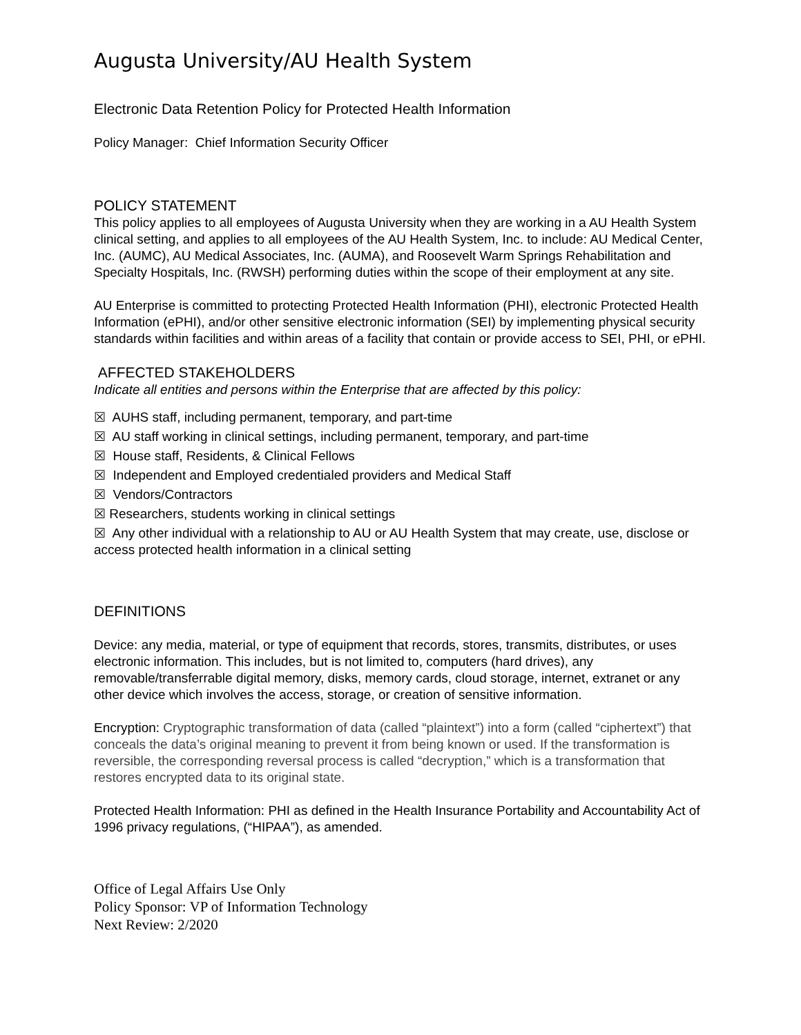Augusta University/AU Health System
Electronic Data Retention Policy for Protected Health Information
Policy Manager: Chief Information Security Officer
POLICY STATEMENT
This policy applies to all employees of Augusta University when they are working in a AU Health System clinical setting, and applies to all employees of the AU Health System, Inc. to include: AU Medical Center, Inc. (AUMC), AU Medical Associates, Inc. (AUMA), and Roosevelt Warm Springs Rehabilitation and Specialty Hospitals, Inc. (RWSH) performing duties within the scope of their employment at any site.
AU Enterprise is committed to protecting Protected Health Information (PHI), electronic Protected Health Information (ePHI), and/or other sensitive electronic information (SEI) by implementing physical security standards within facilities and within areas of a facility that contain or provide access to SEI, PHI, or ePHI.
AFFECTED STAKEHOLDERS
Indicate all entities and persons within the Enterprise that are affected by this policy:
☒ AUHS staff, including permanent, temporary, and part-time
☒ AU staff working in clinical settings, including permanent, temporary, and part-time
☒ House staff, Residents, & Clinical Fellows
☒ Independent and Employed credentialed providers and Medical Staff
☒ Vendors/Contractors
☒ Researchers, students working in clinical settings
☒ Any other individual with a relationship to AU or AU Health System that may create, use, disclose or access protected health information in a clinical setting
DEFINITIONS
Device: any media, material, or type of equipment that records, stores, transmits, distributes, or uses electronic information. This includes, but is not limited to, computers (hard drives), any removable/transferrable digital memory, disks, memory cards, cloud storage, internet, extranet or any other device which involves the access, storage, or creation of sensitive information.
Encryption: Cryptographic transformation of data (called “plaintext”) into a form (called “ciphertext”) that conceals the data’s original meaning to prevent it from being known or used. If the transformation is reversible, the corresponding reversal process is called “decryption,” which is a transformation that restores encrypted data to its original state.
Protected Health Information: PHI as defined in the Health Insurance Portability and Accountability Act of 1996 privacy regulations, (“HIPAA”), as amended.
Office of Legal Affairs Use Only
Policy Sponsor: VP of Information Technology
Next Review: 2/2020